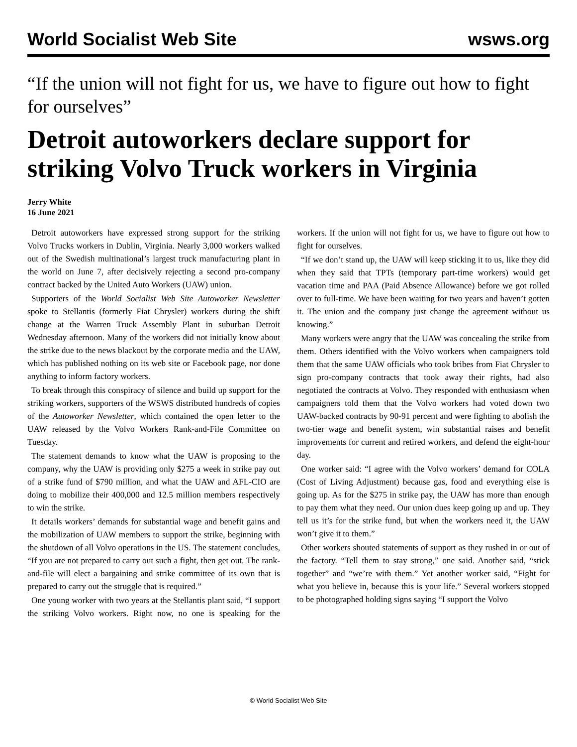World Socialist Web Site wsws.org
“If the union will not fight for us, we have to figure out how to fight for ourselves”
Detroit autoworkers declare support for striking Volvo Truck workers in Virginia
Jerry White
16 June 2021
Detroit autoworkers have expressed strong support for the striking Volvo Trucks workers in Dublin, Virginia. Nearly 3,000 workers walked out of the Swedish multinational’s largest truck manufacturing plant in the world on June 7, after decisively rejecting a second pro-company contract backed by the United Auto Workers (UAW) union.
Supporters of the World Socialist Web Site Autoworker Newsletter spoke to Stellantis (formerly Fiat Chrysler) workers during the shift change at the Warren Truck Assembly Plant in suburban Detroit Wednesday afternoon. Many of the workers did not initially know about the strike due to the news blackout by the corporate media and the UAW, which has published nothing on its web site or Facebook page, nor done anything to inform factory workers.
To break through this conspiracy of silence and build up support for the striking workers, supporters of the WSWS distributed hundreds of copies of the Autoworker Newsletter, which contained the open letter to the UAW released by the Volvo Workers Rank-and-File Committee on Tuesday.
The statement demands to know what the UAW is proposing to the company, why the UAW is providing only $275 a week in strike pay out of a strike fund of $790 million, and what the UAW and AFL-CIO are doing to mobilize their 400,000 and 12.5 million members respectively to win the strike.
It details workers’ demands for substantial wage and benefit gains and the mobilization of UAW members to support the strike, beginning with the shutdown of all Volvo operations in the US. The statement concludes, “If you are not prepared to carry out such a fight, then get out. The rank-and-file will elect a bargaining and strike committee of its own that is prepared to carry out the struggle that is required.”
One young worker with two years at the Stellantis plant said, “I support the striking Volvo workers. Right now, no one is speaking for the workers. If the union will not fight for us, we have to figure out how to fight for ourselves.
“If we don’t stand up, the UAW will keep sticking it to us, like they did when they said that TPTs (temporary part-time workers) would get vacation time and PAA (Paid Absence Allowance) before we got rolled over to full-time. We have been waiting for two years and haven’t gotten it. The union and the company just change the agreement without us knowing.”
Many workers were angry that the UAW was concealing the strike from them. Others identified with the Volvo workers when campaigners told them that the same UAW officials who took bribes from Fiat Chrysler to sign pro-company contracts that took away their rights, had also negotiated the contracts at Volvo. They responded with enthusiasm when campaigners told them that the Volvo workers had voted down two UAW-backed contracts by 90-91 percent and were fighting to abolish the two-tier wage and benefit system, win substantial raises and benefit improvements for current and retired workers, and defend the eight-hour day.
One worker said: “I agree with the Volvo workers’ demand for COLA (Cost of Living Adjustment) because gas, food and everything else is going up. As for the $275 in strike pay, the UAW has more than enough to pay them what they need. Our union dues keep going up and up. They tell us it’s for the strike fund, but when the workers need it, the UAW won’t give it to them.”
Other workers shouted statements of support as they rushed in or out of the factory. “Tell them to stay strong,” one said. Another said, “stick together” and “we’re with them.” Yet another worker said, “Fight for what you believe in, because this is your life.” Several workers stopped to be photographed holding signs saying “I support the Volvo
© World Socialist Web Site